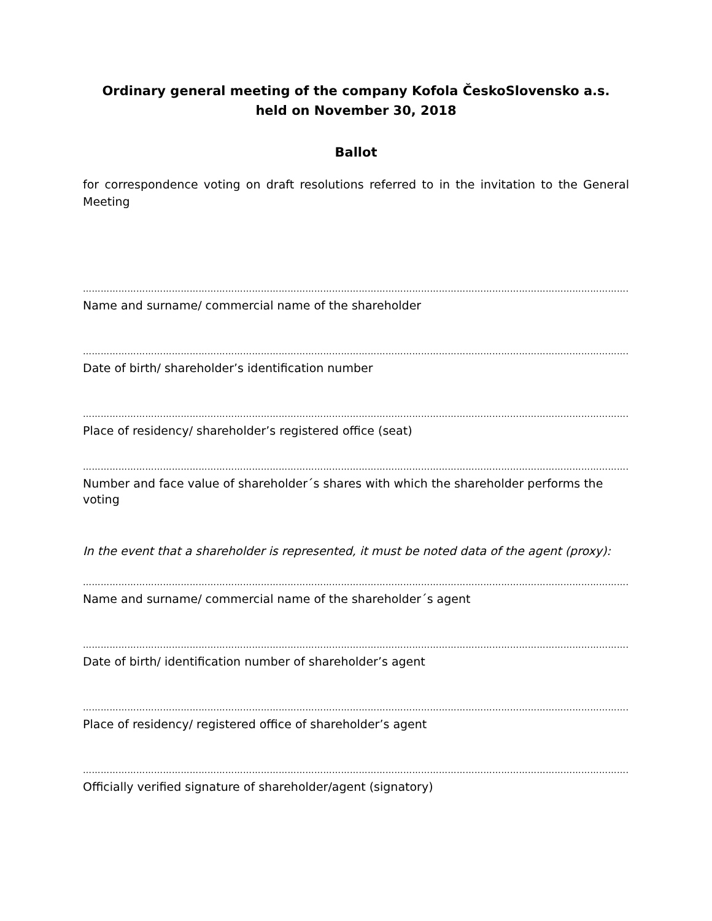Ordinary general meeting of the company Kofola ČeskoSlovensko a.s.
held on November 30, 2018
Ballot
for correspondence voting on draft resolutions referred to in the invitation to the General Meeting
……………………………………………………………………………………………………………………………………………………………………….....
Name and surname/ commercial name of the shareholder
…………………………………………………………………………………………………………………………………………………………………….....
Date of birth/ shareholder’s identification number
…………………………………………………………………………………………………………………………………………………………………….....
Place of residency/ shareholder’s registered office (seat)
…………………………………………………………………………………………………………………………………………………………………………
Number and face value of shareholder´s shares with which the shareholder performs the voting
In the event that a shareholder is represented, it must be noted data of the agent (proxy):
……………………………………………………………………………………………………………………………………………………………………….....
Name and surname/ commercial name of the shareholder´s agent
…………………………………………………………………………………………………………………………………………………………………….....
Date of birth/ identification number of shareholder’s agent
…………………………………………………………………………………………………………………………………………………………………….....
Place of residency/ registered office of shareholder’s agent
…………………………………………………………………………………………………………………………………………………………………….....
Officially verified signature of shareholder/agent (signatory)